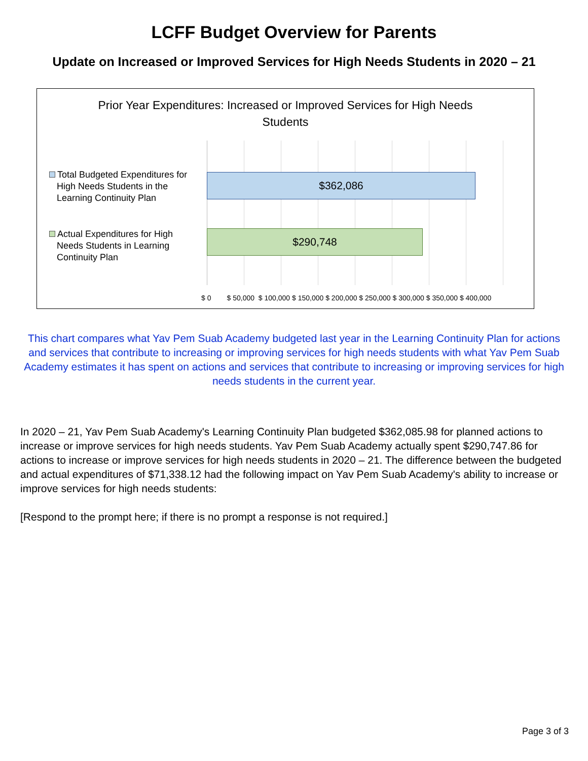LCFF Budget Overview for Parents
Update on Increased or Improved Services for High Needs Students in 2020 – 21
Prior Year Expenditures: Increased or Improved Services for High Needs Students
Total Budgeted Expenditures for
High Needs Students in the
Learning Continuity Plan
Actual Expenditures for High
Needs Students in Learning
Continuity Plan
$362,086
$290,748
$ 0 $ 50,000 $ 100,000 $ 150,000 $ 200,000 $ 250,000 $ 300,000 $ 350,000 $ 400,000
This chart compares what Yav Pem Suab Academy budgeted last year in the Learning Continuity Plan for actions and services that contribute to increasing or improving services for high needs students with what Yav Pem Suab Academy estimates it has spent on actions and services that contribute to increasing or improving services for high needs students in the current year.
In 2020 – 21, Yav Pem Suab Academy's Learning Continuity Plan budgeted $362,085.98 for planned actions to increase or improve services for high needs students. Yav Pem Suab Academy actually spent $290,747.86 for actions to increase or improve services for high needs students in 2020 – 21. The difference between the budgeted and actual expenditures of $71,338.12 had the following impact on Yav Pem Suab Academy's ability to increase or improve services for high needs students:
[Respond to the prompt here; if there is no prompt a response is not required.]
Page 3 of 3